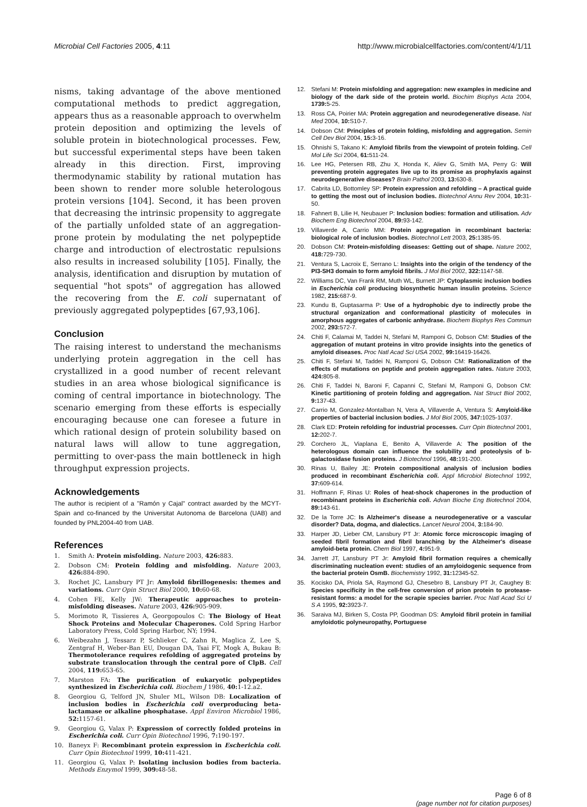Microbial Cell Factories 2005, 4:11 http://www.microbialcellfactories.com/content/4/1/11
nisms, taking advantage of the above mentioned computational methods to predict aggregation, appears thus as a reasonable approach to overwhelm protein deposition and optimizing the levels of soluble protein in biotechnological processes. Few, but successful experimental steps have been taken already in this direction. First, improving thermodynamic stability by rational mutation has been shown to render more soluble heterologous protein versions [104]. Second, it has been proven that decreasing the intrinsic propensity to aggregate of the partially unfolded state of an aggregation-prone protein by modulating the net polypeptide charge and introduction of electrostatic repulsions also results in increased solubility [105]. Finally, the analysis, identification and disruption by mutation of sequential "hot spots" of aggregation has allowed the recovering from the E. coli supernatant of previously aggregated polypeptides [67,93,106].
Conclusion
The raising interest to understand the mechanisms underlying protein aggregation in the cell has crystallized in a good number of recent relevant studies in an area whose biological significance is coming of central importance in biotechnology. The scenario emerging from these efforts is especially encouraging because one can foresee a future in which rational design of protein solubility based on natural laws will allow to tune aggregation, permitting to over-pass the main bottleneck in high throughput expression projects.
Acknowledgements
The author is recipient of a "Ramón y Cajal" contract awarded by the MCYT-Spain and co-financed by the Universitat Autonoma de Barcelona (UAB) and founded by PNL2004-40 from UAB.
References
1. Smith A: Protein misfolding. Nature 2003, 426: 883.
2. Dobson CM: Protein folding and misfolding. Nature 2003, 426: 884-890.
3. Rochet JC, Lansbury PT Jr: Amyloid fibrillogenesis: themes and variations. Curr Opin Struct Biol 2000, 10: 60-68.
4. Cohen FE, Kelly JW: Therapeutic approaches to protein-misfolding diseases. Nature 2003, 426: 905-909.
5. Morimoto R, Tissieres A, Georgopoulos C: The Biology of Heat Shock Proteins and Molecular Chaperones. Cold Spring Harbor Laboratory Press, Cold Spring Harbor, NY; 1994.
6. Weibezahn J, Tessarz P, Schlieker C, Zahn R, Maglica Z, Lee S, Zentgraf H, Weber-Ban EU, Dougan DA, Tsai FT, Mogk A, Bukau B: Thermotolerance requires refolding of aggregated proteins by substrate translocation through the central pore of ClpB. Cell 2004, 119: 653-65.
7. Marston FA: The purification of eukaryotic polypeptides synthesized in Escherichia coli. Biochem J 1986, 40: 1-12.a2.
8. Georgiou G, Telford JN, Shuler ML, Wilson DB: Localization of inclusion bodies in Escherichia coli overproducing beta-lactamase or alkaline phosphatase. Appl Environ Microbiol 1986, 52: 1157-61.
9. Georgiou G, Valax P: Expression of correctly folded proteins in Escherichia coli. Curr Opin Biotechnol 1996, 7: 190-197.
10. Baneyx F: Recombinant protein expression in Escherichia coli. Curr Opin Biotechnol 1999, 10: 411-421.
11. Georgiou G, Valax P: Isolating inclusion bodies from bacteria. Methods Enzymol 1999, 309: 48-58.
12. Stefani M: Protein misfolding and aggregation: new examples in medicine and biology of the dark side of the protein world. Biochim Biophys Acta 2004, 1739: 5-25.
13. Ross CA, Poirier MA: Protein aggregation and neurodegenerative disease. Nat Med 2004, 10: S10-7.
14. Dobson CM: Principles of protein folding, misfolding and aggregation. Semin Cell Dev Biol 2004, 15: 3-16.
15. Ohnishi S, Takano K: Amyloid fibrils from the viewpoint of protein folding. Cell Mol Life Sci 2004, 61: 511-24.
16. Lee HG, Petersen RB, Zhu X, Honda K, Aliev G, Smith MA, Perry G: Will preventing protein aggregates live up to its promise as prophylaxis against neurodegenerative diseases? Brain Pathol 2003, 13: 630-8.
17. Cabrita LD, Bottomley SP: Protein expression and refolding – A practical guide to getting the most out of inclusion bodies. Biotechnol Annu Rev 2004, 10: 31-50.
18. Fahnert B, Lilie H, Neubauer P: Inclusion bodies: formation and utilisation. Adv Biochem Eng Biotechnol 2004, 89: 93-142.
19. Villaverde A, Carrio MM: Protein aggregation in recombinant bacteria: biological role of inclusion bodies. Biotechnol Lett 2003, 25: 1385-95.
20. Dobson CM: Protein-misfolding diseases: Getting out of shape. Nature 2002, 418: 729-730.
21. Ventura S, Lacroix E, Serrano L: Insights into the origin of the tendency of the PI3-SH3 domain to form amyloid fibrils. J Mol Biol 2002, 322: 1147-58.
22. Williams DC, Van Frank RM, Muth WL, Burnett JP: Cytoplasmic inclusion bodies in Escherichia coli producing biosynthetic human insulin proteins. Science 1982, 215: 687-9.
23. Kundu B, Guptasarma P: Use of a hydrophobic dye to indirectly probe the structural organization and conformational plasticity of molecules in amorphous aggregates of carbonic anhydrase. Biochem Biophys Res Commun 2002, 293: 572-7.
24. Chiti F, Calamai M, Taddei N, Stefani M, Ramponi G, Dobson CM: Studies of the aggregation of mutant proteins in vitro provide insights into the genetics of amyloid diseases. Proc Natl Acad Sci USA 2002, 99: 16419-16426.
25. Chiti F, Stefani M, Taddei N, Ramponi G, Dobson CM: Rationalization of the effects of mutations on peptide and protein aggregation rates. Nature 2003, 424: 805-8.
26. Chiti F, Taddei N, Baroni F, Capanni C, Stefani M, Ramponi G, Dobson CM: Kinetic partitioning of protein folding and aggregation. Nat Struct Biol 2002, 9: 137-43.
27. Carrio M, Gonzalez-Montalban N, Vera A, Villaverde A, Ventura S: Amyloid-like properties of bacterial inclusion bodies. J Mol Biol 2005, 347: 1025-1037.
28. Clark ED: Protein refolding for industrial processes. Curr Opin Biotechnol 2001, 12: 202-7.
29. Corchero JL, Viaplana E, Benito A, Villaverde A: The position of the heterologous domain can influence the solubility and proteolysis of b-galactosidase fusion proteins. J Biotechnol 1996, 48: 191-200.
30. Rinas U, Bailey JE: Protein compositional analysis of inclusion bodies produced in recombinant Escherichia coli. Appl Microbiol Biotechnol 1992, 37: 609-614.
31. Hoffmann F, Rinas U: Roles of heat-shock chaperones in the production of recombinant proteins in Escherichia coli. Advan Bioche Eng Biotechnol 2004, 89: 143-61.
32. De la Torre JC: Is Alzheimer's disease a neurodegenerative or a vascular disorder? Data, dogma, and dialectics. Lancet Neurol 2004, 3: 184-90.
33. Harper JD, Lieber CM, Lansbury PT Jr: Atomic force microscopic imaging of seeded fibril formation and fibril branching by the Alzheimer's disease amyloid-beta protein. Chem Biol 1997, 4: 951-9.
34. Jarrett JT, Lansbury PT Jr: Amyloid fibril formation requires a chemically discriminating nucleation event: studies of an amyloidogenic sequence from the bacterial protein OsmB. Biochemistry 1992, 31: 12345-52.
35. Kocisko DA, Priola SA, Raymond GJ, Chesebro B, Lansbury PT Jr, Caughey B: Species specificity in the cell-free conversion of prion protein to protease-resistant forms: a model for the scrapie species barrier. Proc Natl Acad Sci U S A 1995, 92: 3923-7.
36. Saraiva MJ, Birken S, Costa PP, Goodman DS: Amyloid fibril protein in familial amyloidotic polyneuropathy, Portuguese
Page 6 of 8
(page number not for citation purposes)